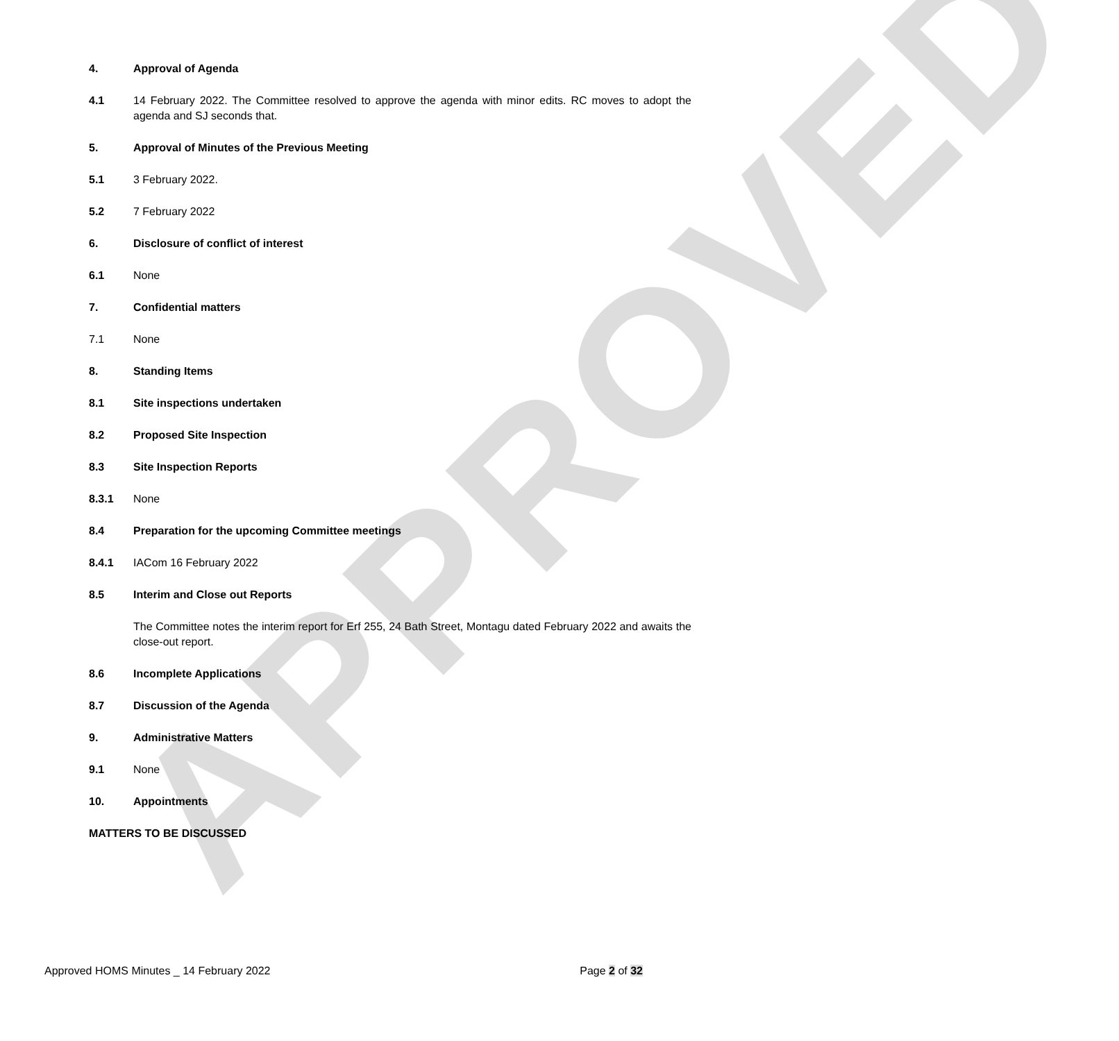APPROVED
4. Approval of Agenda
4.1 14 February 2022. The Committee resolved to approve the agenda with minor edits. RC moves to adopt the agenda and SJ seconds that.
5. Approval of Minutes of the Previous Meeting
5.1 3 February 2022.
5.2 7 February 2022
6. Disclosure of conflict of interest
6.1 None
7. Confidential matters
7.1 None
8. Standing Items
8.1 Site inspections undertaken
8.2 Proposed Site Inspection
8.3 Site Inspection Reports
8.3.1 None
8.4 Preparation for the upcoming Committee meetings
8.4.1 IACom 16 February 2022
8.5 Interim and Close out Reports
The Committee notes the interim report for Erf 255, 24 Bath Street, Montagu dated February 2022 and awaits the close-out report.
8.6 Incomplete Applications
8.7 Discussion of the Agenda
9. Administrative Matters
9.1 None
10. Appointments
MATTERS TO BE DISCUSSED
Approved HOMS Minutes _ 14 February 2022 Page 2 of 32